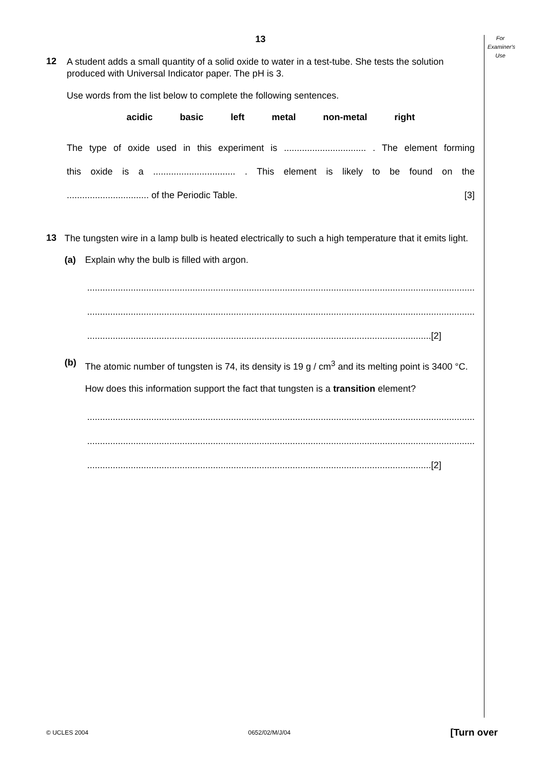For
Examiner's
Use
13
12
A student adds a small quantity of a solid oxide to water in a test-tube. She tests the solution produced with Universal Indicator paper. The pH is 3.
Use words from the list below to complete the following sentences.
acidic basic left metal non-metal right
The type of oxide used in this experiment is ................................ . The element forming
this oxide is a ................................ . This element is likely to be found on the
................................ of the Periodic Table. [3]
13
The tungsten wire in a lamp bulb is heated electrically to such a high temperature that it emits light.
(a) Explain why the bulb is filled with argon.
.......................................................................................................................................................
.......................................................................................................................................................
......................................................................................................................................[2]
(b)
The atomic number of tungsten is 74, its density is 19 g / cm<sup>3</sup> and its melting point is 3400 °C.
How does this information support the fact that tungsten is a transition element?
.......................................................................................................................................................
.......................................................................................................................................................
......................................................................................................................................[2]
© UCLES 2004 0652/02/M/J/04 [Turn over